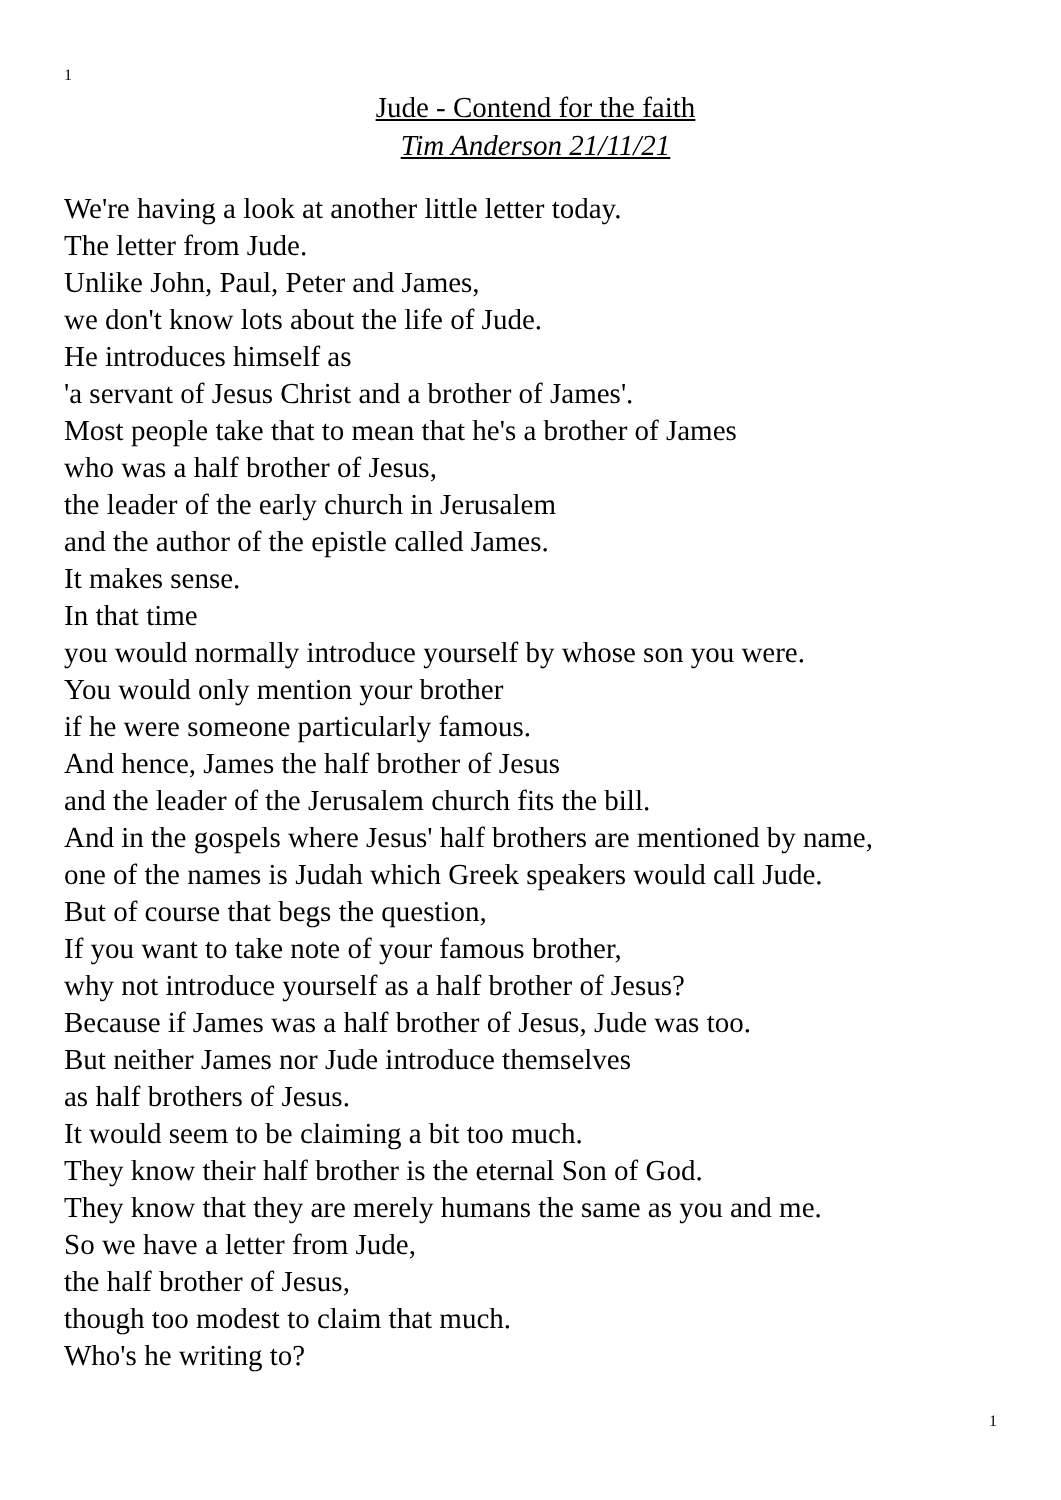1
Jude - Contend for the faith
Tim Anderson 21/11/21
We're having a look at another little letter today.
The letter from Jude.
Unlike John, Paul, Peter and James,
we don't know lots about the life of Jude.
He introduces himself as
'a servant of Jesus Christ and a brother of James'.
Most people take that to mean that he's a brother of James
who was a half brother of Jesus,
the leader of the early church in Jerusalem
and the author of the epistle called James.
It makes sense.
In that time
you would normally introduce yourself by whose son you were.
You would only mention your brother
if he were someone particularly famous.
And hence, James the half brother of Jesus
and the leader of the Jerusalem church fits the bill.
And in the gospels where Jesus' half brothers are mentioned by name,
one of the names is Judah which Greek speakers would call Jude.
But of course that begs the question,
If you want to take note of your famous brother,
why not introduce yourself as a half brother of Jesus?
Because if James was a half brother of Jesus, Jude was too.
But neither James nor Jude introduce themselves
as half brothers of Jesus.
It would seem to be claiming a bit too much.
They know their half brother is the eternal Son of God.
They know that they are merely humans the same as you and me.
So we have a letter from Jude,
the half brother of Jesus,
though too modest to claim that much.
Who's he writing to?
1